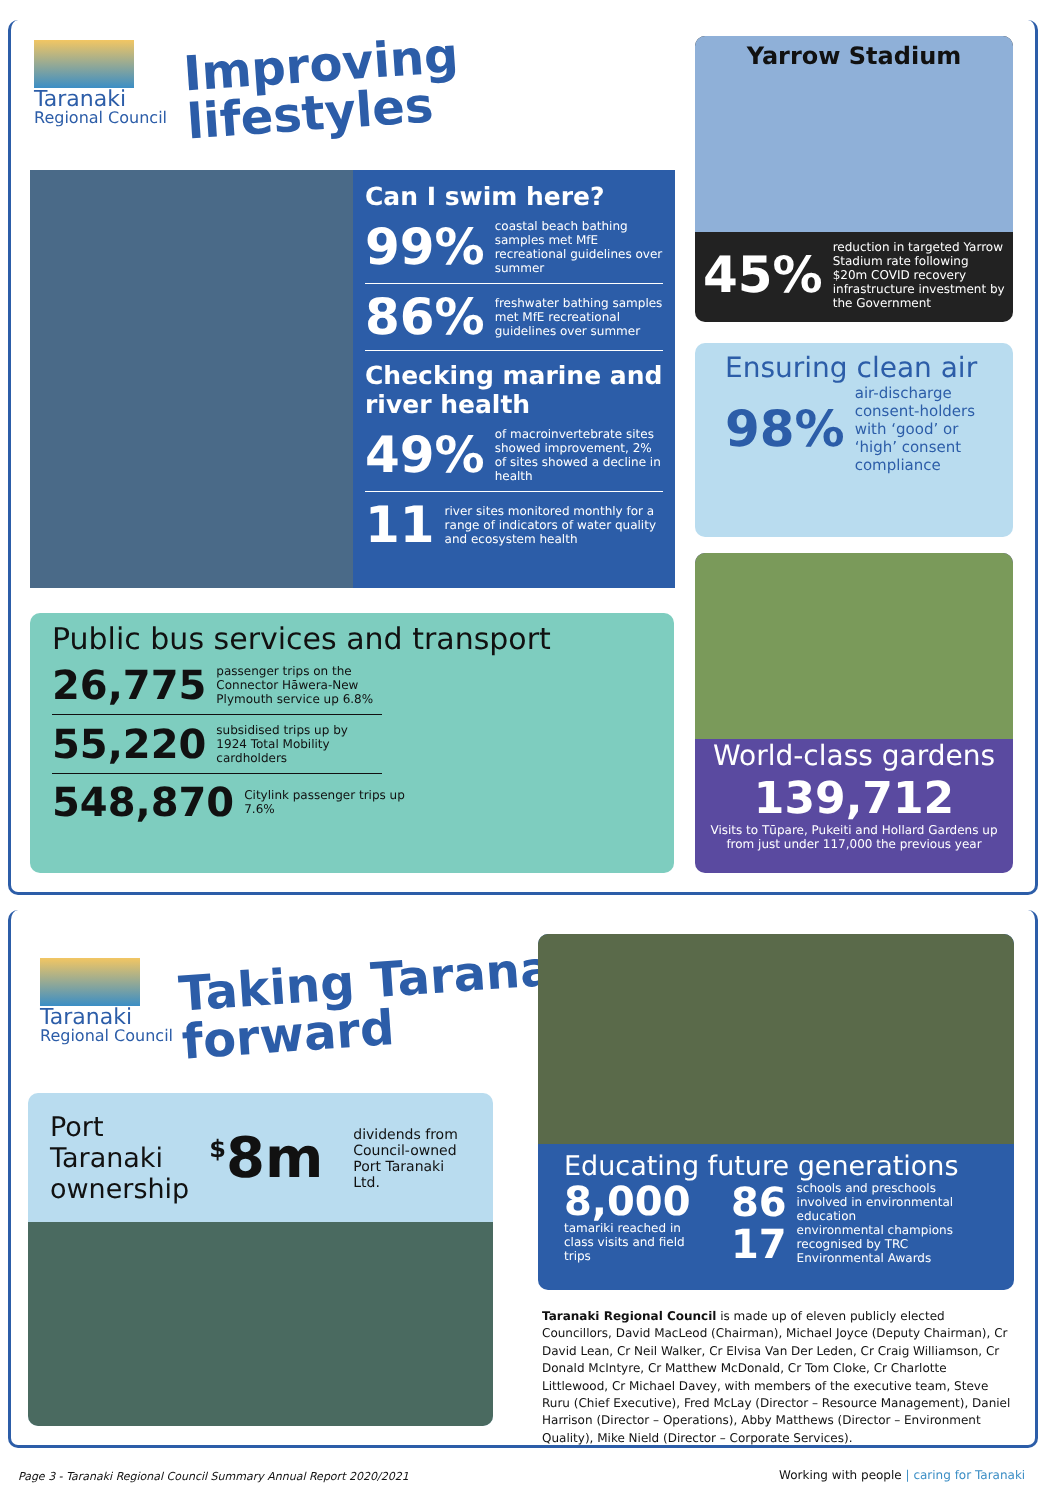Taranaki
Regional Council
Improving
lifestyles
Can I swim here?
99% coastal beach bathing samples met MfE recreational guidelines over summer
86% freshwater bathing samples met MfE recreational guidelines over summer
Checking marine and river health
49% of macroinvertebrate sites showed improvement, 2% of sites showed a decline in health
11 river sites monitored monthly for a range of indicators of water quality and ecosystem health
Public bus services and transport
26,775 passenger trips on the Connector Hāwera-New Plymouth service up 6.8%
55,220 subsidised trips up by 1924 Total Mobility cardholders
548,870 Citylink passenger trips up 7.6%
Yarrow Stadium
45% reduction in targeted Yarrow Stadium rate following $20m COVID recovery infrastructure investment by the Government
Ensuring clean air
98% air-discharge consent-holders with ‘good’ or ‘high’ consent compliance
World-class gardens
139,712
Visits to Tūpare, Pukeiti and Hollard Gardens up from just under 117,000 the previous year
Taranaki
Regional Council
Taking Taranaki
forward
Port Taranaki ownership
<sup>$</sup>8m dividends from Council-owned Port Taranaki Ltd.
Educating future generations
8,000
tamariki reached in class visits and field trips
86 schools and preschools involved in environmental education
17 environmental champions recognised by TRC Environmental Awards
Taranaki Regional Council is made up of eleven publicly elected Councillors, David MacLeod (Chairman), Michael Joyce (Deputy Chairman), Cr David Lean, Cr Neil Walker, Cr Elvisa Van Der Leden, Cr Craig Williamson, Cr Donald McIntyre, Cr Matthew McDonald, Cr Tom Cloke, Cr Charlotte Littlewood, Cr Michael Davey, with members of the executive team, Steve Ruru (Chief Executive), Fred McLay (Director – Resource Management), Daniel Harrison (Director – Operations), Abby Matthews (Director – Environment Quality), Mike Nield (Director – Corporate Services).
Page 3 - Taranaki Regional Council Summary Annual Report 2020/2021
Working with people | caring for Taranaki